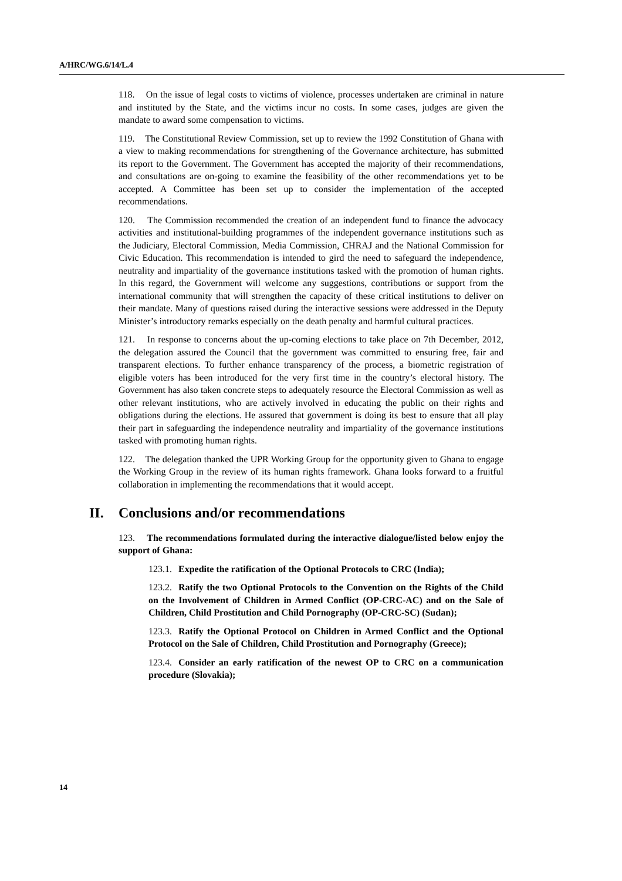A/HRC/WG.6/14/L.4
118. On the issue of legal costs to victims of violence, processes undertaken are criminal in nature and instituted by the State, and the victims incur no costs. In some cases, judges are given the mandate to award some compensation to victims.
119. The Constitutional Review Commission, set up to review the 1992 Constitution of Ghana with a view to making recommendations for strengthening of the Governance architecture, has submitted its report to the Government. The Government has accepted the majority of their recommendations, and consultations are on-going to examine the feasibility of the other recommendations yet to be accepted. A Committee has been set up to consider the implementation of the accepted recommendations.
120. The Commission recommended the creation of an independent fund to finance the advocacy activities and institutional-building programmes of the independent governance institutions such as the Judiciary, Electoral Commission, Media Commission, CHRAJ and the National Commission for Civic Education. This recommendation is intended to gird the need to safeguard the independence, neutrality and impartiality of the governance institutions tasked with the promotion of human rights. In this regard, the Government will welcome any suggestions, contributions or support from the international community that will strengthen the capacity of these critical institutions to deliver on their mandate. Many of questions raised during the interactive sessions were addressed in the Deputy Minister’s introductory remarks especially on the death penalty and harmful cultural practices.
121. In response to concerns about the up-coming elections to take place on 7th December, 2012, the delegation assured the Council that the government was committed to ensuring free, fair and transparent elections. To further enhance transparency of the process, a biometric registration of eligible voters has been introduced for the very first time in the country’s electoral history. The Government has also taken concrete steps to adequately resource the Electoral Commission as well as other relevant institutions, who are actively involved in educating the public on their rights and obligations during the elections. He assured that government is doing its best to ensure that all play their part in safeguarding the independence neutrality and impartiality of the governance institutions tasked with promoting human rights.
122. The delegation thanked the UPR Working Group for the opportunity given to Ghana to engage the Working Group in the review of its human rights framework. Ghana looks forward to a fruitful collaboration in implementing the recommendations that it would accept.
II. Conclusions and/or recommendations
123. The recommendations formulated during the interactive dialogue/listed below enjoy the support of Ghana:
123.1. Expedite the ratification of the Optional Protocols to CRC (India);
123.2. Ratify the two Optional Protocols to the Convention on the Rights of the Child on the Involvement of Children in Armed Conflict (OP-CRC-AC) and on the Sale of Children, Child Prostitution and Child Pornography (OP-CRC-SC) (Sudan);
123.3. Ratify the Optional Protocol on Children in Armed Conflict and the Optional Protocol on the Sale of Children, Child Prostitution and Pornography (Greece);
123.4. Consider an early ratification of the newest OP to CRC on a communication procedure (Slovakia);
14